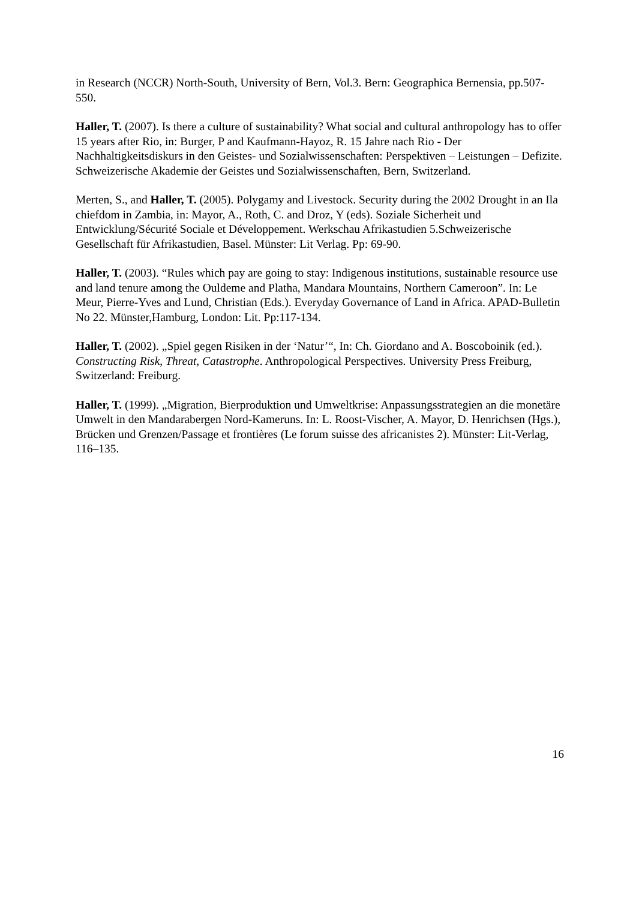in Research (NCCR) North-South, University of Bern, Vol.3. Bern: Geographica Bernensia, pp.507-550.
Haller, T. (2007). Is there a culture of sustainability? What social and cultural anthropology has to offer 15 years after Rio, in: Burger, P and Kaufmann-Hayoz, R. 15 Jahre nach Rio - Der Nachhaltigkeitsdiskurs in den Geistes- und Sozialwissenschaften: Perspektiven – Leistungen – Defizite. Schweizerische Akademie der Geistes und Sozialwissenschaften, Bern, Switzerland.
Merten, S., and Haller, T. (2005). Polygamy and Livestock. Security during the 2002 Drought in an Ila chiefdom in Zambia, in: Mayor, A., Roth, C. and Droz, Y (eds). Soziale Sicherheit und Entwicklung/Sécurité Sociale et Développement. Werkschau Afrikastudien 5.Schweizerische Gesellschaft für Afrikastudien, Basel. Münster: Lit Verlag. Pp: 69-90.
Haller, T. (2003). “Rules which pay are going to stay: Indigenous institutions, sustainable resource use and land tenure among the Ouldeme and Platha, Mandara Mountains, Northern Cameroon”. In: Le Meur, Pierre-Yves and Lund, Christian (Eds.). Everyday Governance of Land in Africa. APAD-Bulletin No 22. Münster,Hamburg, London: Lit. Pp:117-134.
Haller, T. (2002). „Spiel gegen Risiken in der ‘Natur’“, In: Ch. Giordano and A. Boscoboinik (ed.). Constructing Risk, Threat, Catastrophe. Anthropological Perspectives. University Press Freiburg, Switzerland: Freiburg.
Haller, T. (1999). „Migration, Bierproduktion und Umweltkrise: Anpassungsstrategien an die monetäre Umwelt in den Mandarabergen Nord-Kameruns. In: L. Roost-Vischer, A. Mayor, D. Henrichsen (Hgs.), Brücken und Grenzen/Passage et frontières (Le forum suisse des africanistes 2). Münster: Lit-Verlag, 116–135.
16